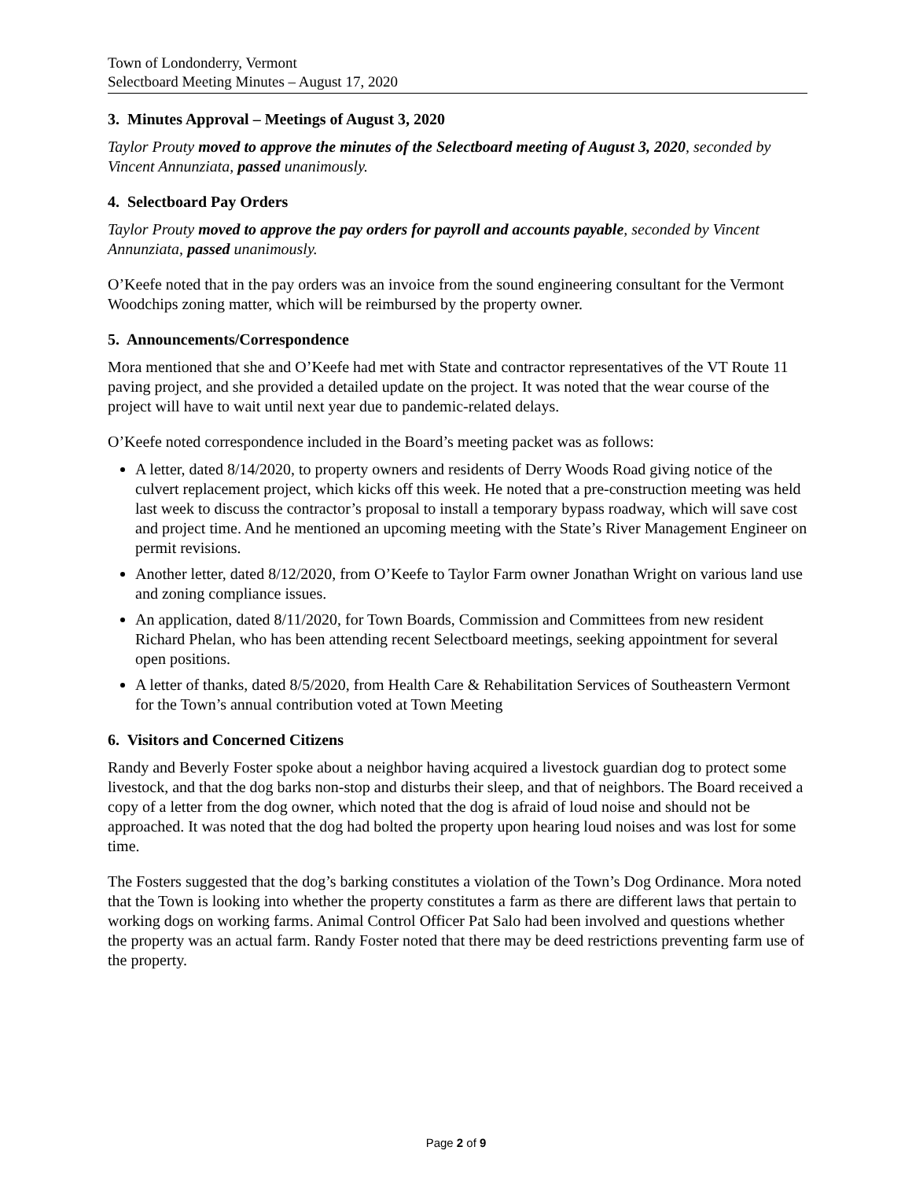Town of Londonderry, Vermont
Selectboard Meeting Minutes – August 17, 2020
3. Minutes Approval – Meetings of August 3, 2020
Taylor Prouty moved to approve the minutes of the Selectboard meeting of August 3, 2020, seconded by Vincent Annunziata, passed unanimously.
4. Selectboard Pay Orders
Taylor Prouty moved to approve the pay orders for payroll and accounts payable, seconded by Vincent Annunziata, passed unanimously.
O’Keefe noted that in the pay orders was an invoice from the sound engineering consultant for the Vermont Woodchips zoning matter, which will be reimbursed by the property owner.
5. Announcements/Correspondence
Mora mentioned that she and O’Keefe had met with State and contractor representatives of the VT Route 11 paving project, and she provided a detailed update on the project. It was noted that the wear course of the project will have to wait until next year due to pandemic-related delays.
O’Keefe noted correspondence included in the Board’s meeting packet was as follows:
A letter, dated 8/14/2020, to property owners and residents of Derry Woods Road giving notice of the culvert replacement project, which kicks off this week. He noted that a pre-construction meeting was held last week to discuss the contractor’s proposal to install a temporary bypass roadway, which will save cost and project time. And he mentioned an upcoming meeting with the State’s River Management Engineer on permit revisions.
Another letter, dated 8/12/2020, from O’Keefe to Taylor Farm owner Jonathan Wright on various land use and zoning compliance issues.
An application, dated 8/11/2020, for Town Boards, Commission and Committees from new resident Richard Phelan, who has been attending recent Selectboard meetings, seeking appointment for several open positions.
A letter of thanks, dated 8/5/2020, from Health Care & Rehabilitation Services of Southeastern Vermont for the Town’s annual contribution voted at Town Meeting
6. Visitors and Concerned Citizens
Randy and Beverly Foster spoke about a neighbor having acquired a livestock guardian dog to protect some livestock, and that the dog barks non-stop and disturbs their sleep, and that of neighbors. The Board received a copy of a letter from the dog owner, which noted that the dog is afraid of loud noise and should not be approached. It was noted that the dog had bolted the property upon hearing loud noises and was lost for some time.
The Fosters suggested that the dog’s barking constitutes a violation of the Town’s Dog Ordinance. Mora noted that the Town is looking into whether the property constitutes a farm as there are different laws that pertain to working dogs on working farms. Animal Control Officer Pat Salo had been involved and questions whether the property was an actual farm. Randy Foster noted that there may be deed restrictions preventing farm use of the property.
Page 2 of 9